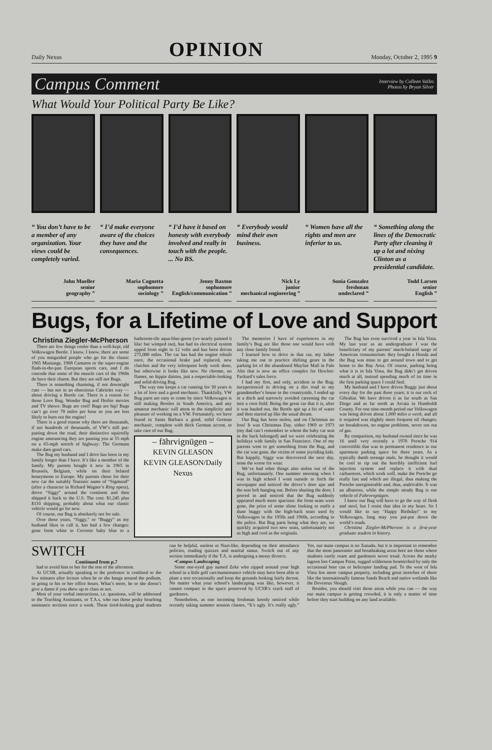Daily Nexus
OPINION
Monday, October 2, 1995 9
Campus Comment
Interview by Colleen Valles
Photos by Bryan Silver
What Would Your Political Party Be Like?
“ You don’t have to be a member of any organization. Your views could be completely varied.
John Mueller
senior
geography ”
“ I’d make everyone aware of the choices they have and the consequences.
Maria Cognetta
sophomore
sociology ”
“ I’d have it based on honesty with everybody involved and really in touch with the people. ... No BS.
Jenny Baxton
sophomore
English/communication ”
“ Everybody would mind their own business.
Nick Ly
junior
mechanical engineering ”
“ Women have all the rights and men are inferior to us.
Sonia Gonzalez
freshman
undeclared ”
“ Something along the lines of the Democratic Party after cleaning it up a lot and nixing Clinton as a presidential candidate.
Todd Larsen
senior
English ”
Bugs, for a Lifetime of Love and Support
Christina Ziegler-McPherson
There are few things cooler than a well-kept, old Volkswagen Beetle. I know, I know, there are some of you misguided people who go for the classic 1965 Mustangs, 1968 Camaros or the super-engine flash-in-the-pan European sports cars, and I do concede that some of the muscle cars of the 1960s do have their charm. But they are still not Bugs.
There is something charming, if not downright cute — but not in an obnoxious Cabriolet way — about driving a Beetle car. There is a reason for those Love Bug, Wonder Bug and Herbie movies and TV shows: Bugs are cool! Bugs are hip! Bugs can’t go over 70 miles per hour so you are less likely to burn out the engine!
There is a good reason why there are thousands, if not hundreds of thousands, of VW’s still put-putting down the road, their distinctive squirrelly engine announcing they are passing you at 55 mph on a 65-mph stretch of highway: The Germans make darn good cars.
The Bug my husband and I drive has been in my family longer than I have. It’s like a member of the family. My parents bought it new in 1965 in Brussels, Belgium, while on their belated honeymoon to Europe. My parents chose for their new car the suitably Teutonic name of “Sigmund” (after a character in Richard Wagner’s Ring opera), drove “Siggy” around the continent and then shipped it back to the U.S. The cost: $1,245 plus $110 shipping, probably about what our classic vehicle would go for now.
Of course, our Bug is absolutely not for sale.
Over these years, “Siggy,” or “Buggy” as my husband likes to call it, has had a few changes: gone from white to Corvette baby blue to a bathroom-tile aqua-blue-green (we nearly painted it lilac but wimped out), has had its electrical system upped from eight to 12 volts and has been driven 275,000 miles. The car has had the engine rebuilt once, the occasional brake pad replaced, new clutches and the very infrequent body work done, but otherwise it looks like new. No chrome, no flames, no hippie daisies, just a respectable-looking and solid-driving Bug.
The way one keeps a car running for 30 years is a lot of love and a good mechanic. Thankfully, VW Bug parts are easy to come by since Volkswagen is still making Beetles in South America, and any amateur mechanic will attest to the simplicity and pleasure of working on a VW. Fortunately, we have found in Santa Barbara a good, solid German mechanic, complete with thick German accent, to take care of our Bug.
– fährvignügen –
KEVIN GLEASON
KEVIN GLEASON/Daily Nexus
The memories I have of experiences in my family’s Bug are like those one would have with any close family friend.
I learned how to drive in that car, my father taking me out to practice shifting gears in the parking lot of the abandoned Mayfair Mall in Palo Alto that is now an office complex for Hewlett-Packard’s sales force.
I had my first, and only, accident in the Bug: inexperienced in driving on a dirt road to my grandmother’s house in the countryside, I ended up in a ditch and narrowly avoided careening the car into a corn field. Being the great car that it is, after it was hauled out, the Beetle spit up a bit of water and then started up like the usual dream.
Our Bug has been stolen, and on Christmas no less! It was Christmas Day, either 1969 or 1973 (my dad can’t remember to whom the baby car seat in the back belonged) and we were celebrating the holidays with family in San Francisco. One of my parents went to get something from the Bug, and the car was gone, the victim of some joyriding kids. But happily, Siggy was discovered the next day, none the worse for wear.
We’ve had other things also stolen out of the Bug, unfortunately. One summer morning when I was in high school I went outside to fetch the newspaper and noticed the driver’s door ajar and the seat belt hanging out. Before shutting the door, I peered in and noticed that the Bug suddenly appeared much more spacious: the front seats were gone, the prize of some slime looking to outfit a dune buggy with the high-back seats used by Volkswagen in the 1950s and 1960s, according to the police. But Bug parts being what they are, we quickly acquired two new seats, unfortunately not as high and cool as the originals.
The Bug has even survived a year in Isla Vista. My last year as an undergraduate I was the beneficiary of my parents’ much-belated surge of American consumerism: they bought a Honda and the Bug was mine to get around town and to get home to the Bay Area. Of course, parking being what it is in Isla Vista, the Bug didn’t get driven much at all, instead spending much of its time in the first parking space I could find.
My husband and I have driven Buggy just about every day for the past three years; it is our rock of Gibraltar. We have driven it as far south as San Diego and as far north as Arcata in Humboldt County. For one nine-month period our Volkswagen was being driven about 1,000 miles a week, and all it required was slightly more frequent oil changes; no breakdowns, no engine problems, never ran out of gas.
By comparison, my husband owned since he was 16 until very recently a 1970 Porsche 914 convertible that was in permanent residence in our apartment parking space for three years. As a typically dumb teenage male, he thought it would be cool to rip out the horribly inefficient fuel injection system and replace it with dual carburetors, which work well, make the Porsche go really fast and which are illegal, thus making the Porsche unregisterable and, thus, undrivable. It was an albatross, while the simple steady Bug is our vehicle of Fahrvergnügen.
I know our Bug will have to go the way of flesh and steel, but I resist that idea in my heart. So I would like to say ‘Happy Birthday!’ to my Volkswagen, long may you put-put down the world’s roads.
Christina Ziegler-McPherson is a first-year graduate student in history.
SWITCH
Continued from p.7
had to avoid him or her for the rest of the afternoon.
At UCSB, actually speaking to the professor is confined to the few minutes after lecture when he or she hangs around the podium, or going to his or her office hours. What’s more, he or she doesn’t give a damn if you show up to class or not.
Most of your verbal interactions, i.e. questions, will be addressed to the Teaching Assistants, or T.A.s, who run those pesky hourlong assistance sections once a week. These tired-looking grad students can be helpful, useless or Nazi-like, depending on their attendance policies, reading quizzes and marital status. Switch out of any section immediately if the T.A. is undergoing a messy divorce.
•Campus Landscaping
Some one-eyed guy named Zeke who zipped around your high school in a little golf cart/maintenance vehicle may have been able to plant a tree occasionally and keep the grounds looking fairly decent. No matter what your school’s landscaping was like, however, it cannot compare to the space preserved by UCSB’s crack staff of gardeners.
Nonetheless, as one incoming freshman keenly noticed while recently taking summer session classes, “It’s ugly. It’s really ugly.” Yes, our main campus is no Xanadu, but it is important to remember that the most panoramic and breathtaking areas here are those where students rarely roam and gardeners never tread. Across the murky lagoon lies Campus Point, rugged wilderness besmirched by only the occasional beer can or helicopter landing pad. To the west of Isla Vista lies more campus property, including great stretches of shore like the internationally famous Sands Beach and native wetlands like the Devereux Slough.
Besides, you should visit those areas while you can — the way our main campus is getting crowded, it is only a matter of time before they start building on any land available.